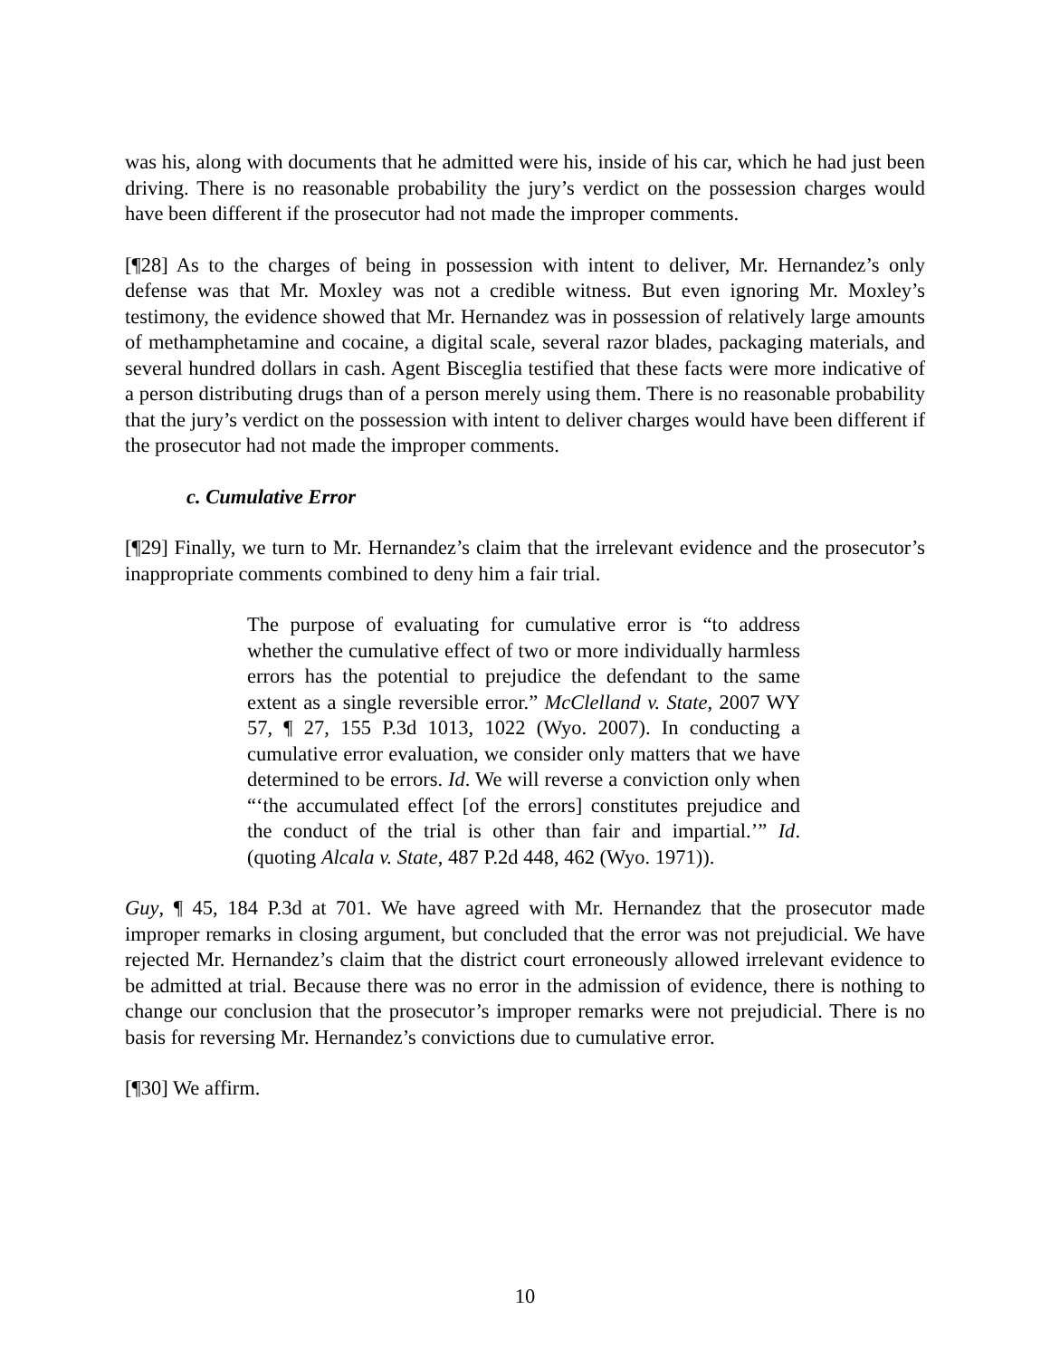was his, along with documents that he admitted were his, inside of his car, which he had just been driving. There is no reasonable probability the jury’s verdict on the possession charges would have been different if the prosecutor had not made the improper comments.
[¶28] As to the charges of being in possession with intent to deliver, Mr. Hernandez’s only defense was that Mr. Moxley was not a credible witness. But even ignoring Mr. Moxley’s testimony, the evidence showed that Mr. Hernandez was in possession of relatively large amounts of methamphetamine and cocaine, a digital scale, several razor blades, packaging materials, and several hundred dollars in cash. Agent Bisceglia testified that these facts were more indicative of a person distributing drugs than of a person merely using them. There is no reasonable probability that the jury’s verdict on the possession with intent to deliver charges would have been different if the prosecutor had not made the improper comments.
c. Cumulative Error
[¶29] Finally, we turn to Mr. Hernandez’s claim that the irrelevant evidence and the prosecutor’s inappropriate comments combined to deny him a fair trial.
The purpose of evaluating for cumulative error is “to address whether the cumulative effect of two or more individually harmless errors has the potential to prejudice the defendant to the same extent as a single reversible error.” McClelland v. State, 2007 WY 57, ¶ 27, 155 P.3d 1013, 1022 (Wyo. 2007). In conducting a cumulative error evaluation, we consider only matters that we have determined to be errors. Id. We will reverse a conviction only when “‘the accumulated effect [of the errors] constitutes prejudice and the conduct of the trial is other than fair and impartial.’” Id. (quoting Alcala v. State, 487 P.2d 448, 462 (Wyo. 1971)).
Guy, ¶ 45, 184 P.3d at 701. We have agreed with Mr. Hernandez that the prosecutor made improper remarks in closing argument, but concluded that the error was not prejudicial. We have rejected Mr. Hernandez’s claim that the district court erroneously allowed irrelevant evidence to be admitted at trial. Because there was no error in the admission of evidence, there is nothing to change our conclusion that the prosecutor’s improper remarks were not prejudicial. There is no basis for reversing Mr. Hernandez’s convictions due to cumulative error.
[¶30] We affirm.
10